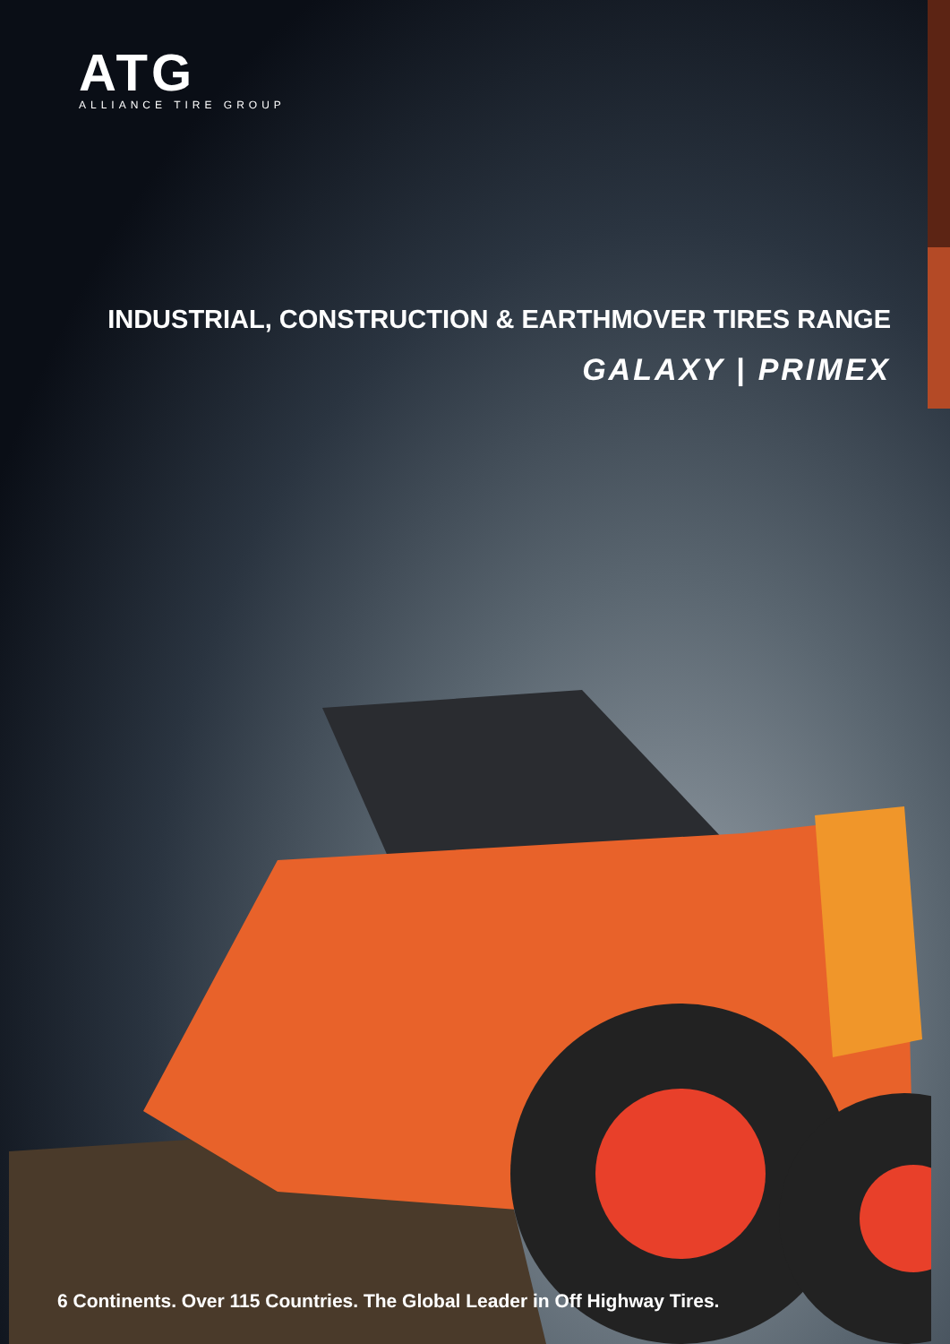ATG
ALLIANCE TIRE GROUP
INDUSTRIAL, CONSTRUCTION & EARTHMOVER TIRES RANGE
GALAXY | PRIMEX
6 Continents. Over 115 Countries. The Global Leader in Off Highway Tires.